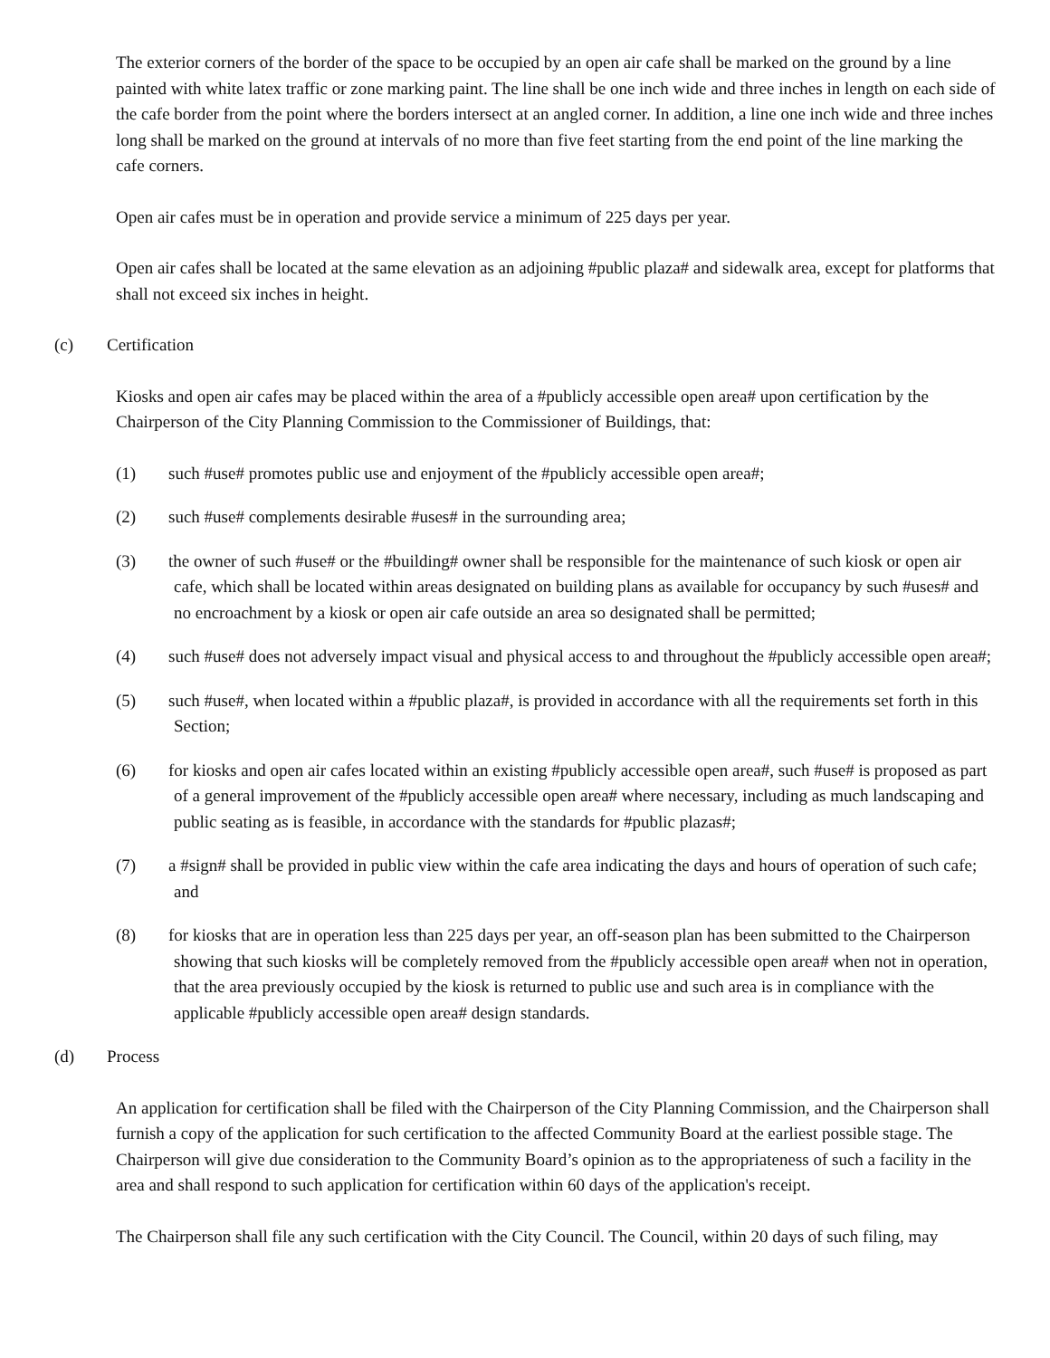The exterior corners of the border of the space to be occupied by an open air cafe shall be marked on the ground by a line painted with white latex traffic or zone marking paint. The line shall be one inch wide and three inches in length on each side of the cafe border from the point where the borders intersect at an angled corner. In addition, a line one inch wide and three inches long shall be marked on the ground at intervals of no more than five feet starting from the end point of the line marking the cafe corners.
Open air cafes must be in operation and provide service a minimum of 225 days per year.
Open air cafes shall be located at the same elevation as an adjoining #public plaza# and sidewalk area, except for platforms that shall not exceed six inches in height.
(c) Certification
Kiosks and open air cafes may be placed within the area of a #publicly accessible open area# upon certification by the Chairperson of the City Planning Commission to the Commissioner of Buildings, that:
(1) such #use# promotes public use and enjoyment of the #publicly accessible open area#;
(2) such #use# complements desirable #uses# in the surrounding area;
(3) the owner of such #use# or the #building# owner shall be responsible for the maintenance of such kiosk or open air cafe, which shall be located within areas designated on building plans as available for occupancy by such #uses# and no encroachment by a kiosk or open air cafe outside an area so designated shall be permitted;
(4) such #use# does not adversely impact visual and physical access to and throughout the #publicly accessible open area#;
(5) such #use#, when located within a #public plaza#, is provided in accordance with all the requirements set forth in this Section;
(6) for kiosks and open air cafes located within an existing #publicly accessible open area#, such #use# is proposed as part of a general improvement of the #publicly accessible open area# where necessary, including as much landscaping and public seating as is feasible, in accordance with the standards for #public plazas#;
(7) a #sign# shall be provided in public view within the cafe area indicating the days and hours of operation of such cafe; and
(8) for kiosks that are in operation less than 225 days per year, an off-season plan has been submitted to the Chairperson showing that such kiosks will be completely removed from the #publicly accessible open area# when not in operation, that the area previously occupied by the kiosk is returned to public use and such area is in compliance with the applicable #publicly accessible open area# design standards.
(d) Process
An application for certification shall be filed with the Chairperson of the City Planning Commission, and the Chairperson shall furnish a copy of the application for such certification to the affected Community Board at the earliest possible stage. The Chairperson will give due consideration to the Community Board’s opinion as to the appropriateness of such a facility in the area and shall respond to such application for certification within 60 days of the application's receipt.
The Chairperson shall file any such certification with the City Council. The Council, within 20 days of such filing, may